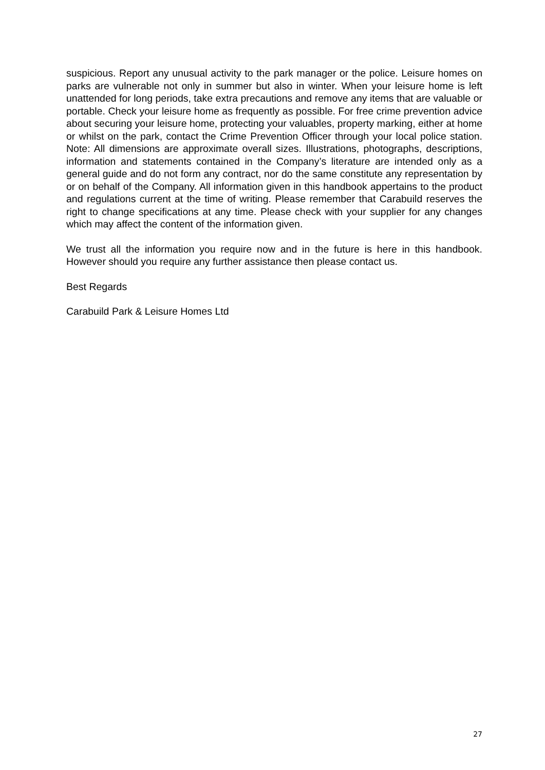suspicious. Report any unusual activity to the park manager or the police. Leisure homes on parks are vulnerable not only in summer but also in winter. When your leisure home is left unattended for long periods, take extra precautions and remove any items that are valuable or portable. Check your leisure home as frequently as possible. For free crime prevention advice about securing your leisure home, protecting your valuables, property marking, either at home or whilst on the park, contact the Crime Prevention Officer through your local police station. Note: All dimensions are approximate overall sizes. Illustrations, photographs, descriptions, information and statements contained in the Company’s literature are intended only as a general guide and do not form any contract, nor do the same constitute any representation by or on behalf of the Company. All information given in this handbook appertains to the product and regulations current at the time of writing. Please remember that Carabuild reserves the right to change specifications at any time. Please check with your supplier for any changes which may affect the content of the information given.
We trust all the information you require now and in the future is here in this handbook. However should you require any further assistance then please contact us.
Best Regards
Carabuild Park & Leisure Homes Ltd
27